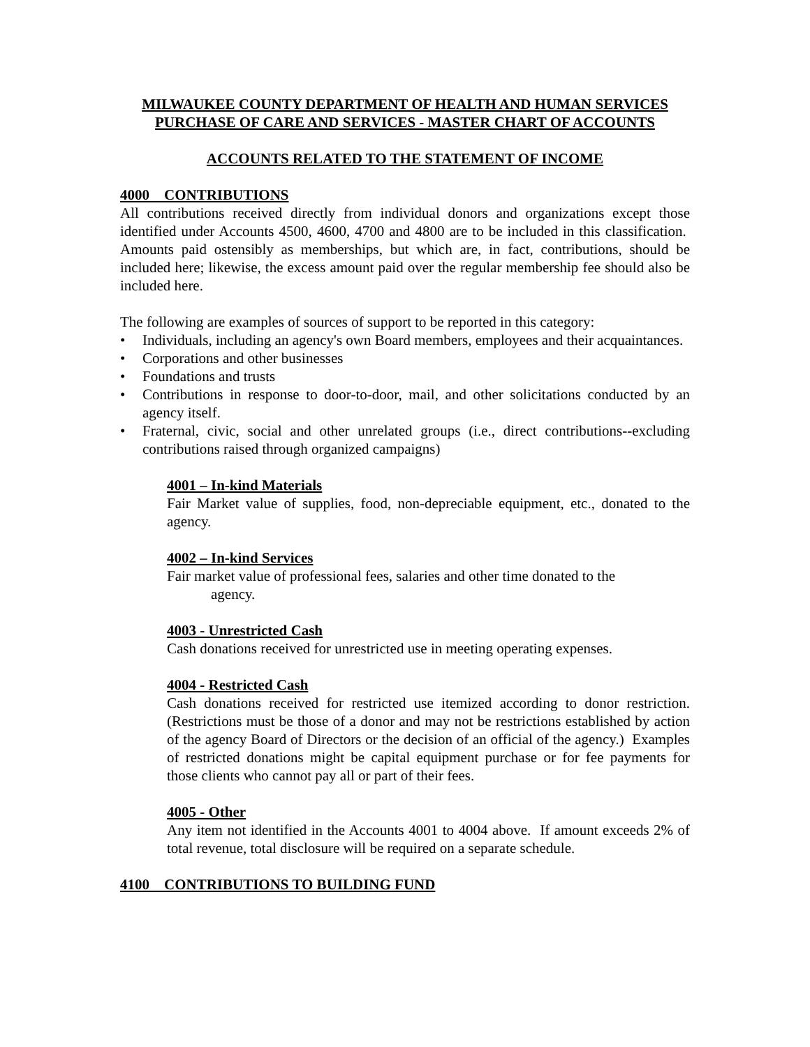MILWAUKEE COUNTY DEPARTMENT OF HEALTH AND HUMAN SERVICES
PURCHASE OF CARE AND SERVICES - MASTER CHART OF ACCOUNTS
ACCOUNTS RELATED TO THE STATEMENT OF INCOME
4000 CONTRIBUTIONS
All contributions received directly from individual donors and organizations except those identified under Accounts 4500, 4600, 4700 and 4800 are to be included in this classification. Amounts paid ostensibly as memberships, but which are, in fact, contributions, should be included here; likewise, the excess amount paid over the regular membership fee should also be included here.
The following are examples of sources of support to be reported in this category:
• Individuals, including an agency's own Board members, employees and their acquaintances.
• Corporations and other businesses
• Foundations and trusts
• Contributions in response to door-to-door, mail, and other solicitations conducted by an agency itself.
• Fraternal, civic, social and other unrelated groups (i.e., direct contributions--excluding contributions raised through organized campaigns)
4001 – In-kind Materials
Fair Market value of supplies, food, non-depreciable equipment, etc., donated to the agency.
4002 – In-kind Services
Fair market value of professional fees, salaries and other time donated to the
agency.
4003 - Unrestricted Cash
Cash donations received for unrestricted use in meeting operating expenses.
4004 - Restricted Cash
Cash donations received for restricted use itemized according to donor restriction. (Restrictions must be those of a donor and may not be restrictions established by action of the agency Board of Directors or the decision of an official of the agency.) Examples of restricted donations might be capital equipment purchase or for fee payments for those clients who cannot pay all or part of their fees.
4005 - Other
Any item not identified in the Accounts 4001 to 4004 above. If amount exceeds 2% of total revenue, total disclosure will be required on a separate schedule.
4100 CONTRIBUTIONS TO BUILDING FUND